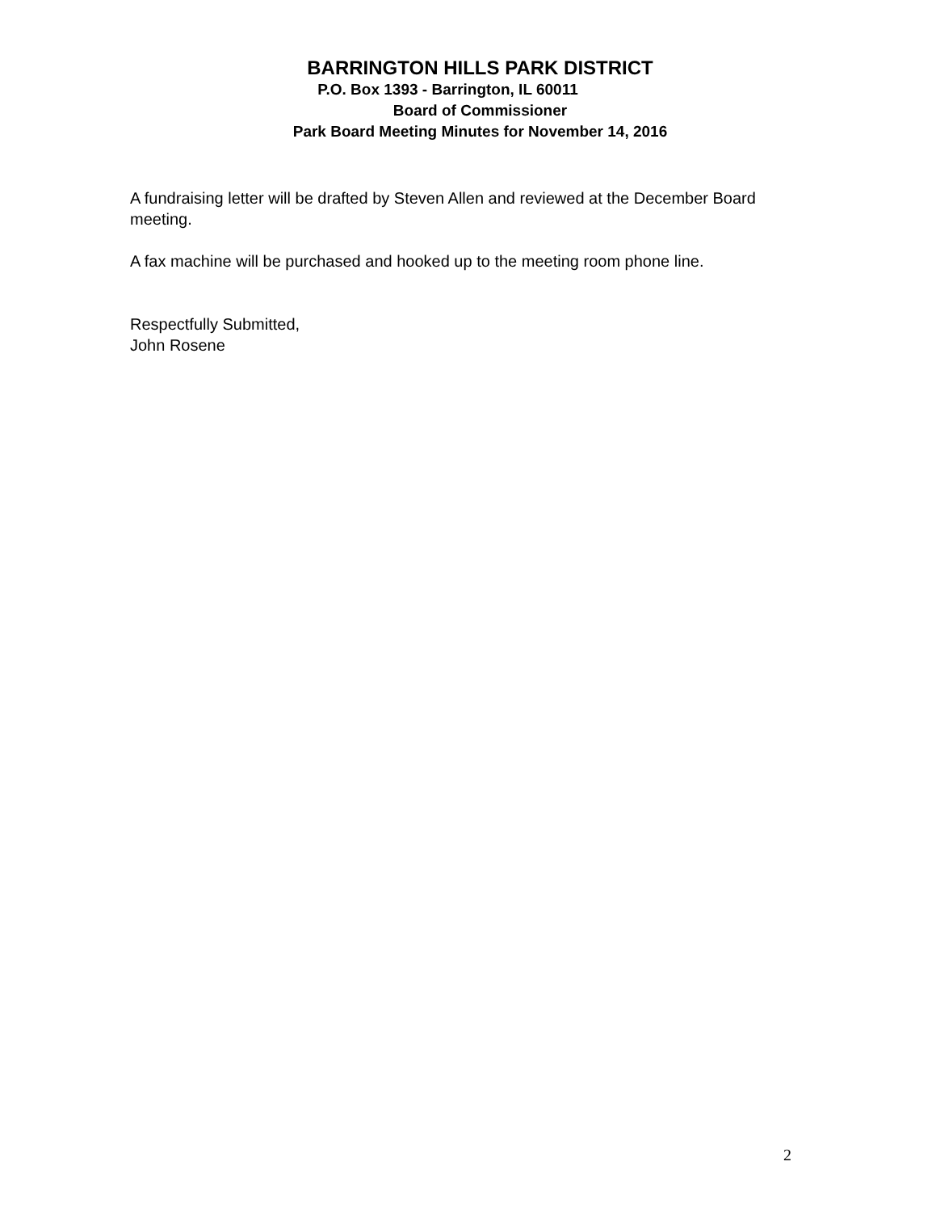BARRINGTON HILLS PARK DISTRICT
P.O. Box 1393 - Barrington, IL 60011
Board of Commissioner
Park Board Meeting Minutes for November 14, 2016
A fundraising letter will be drafted by Steven Allen and reviewed at the December Board meeting.
A fax machine will be purchased and hooked up to the meeting room phone line.
Respectfully Submitted,
John Rosene
2